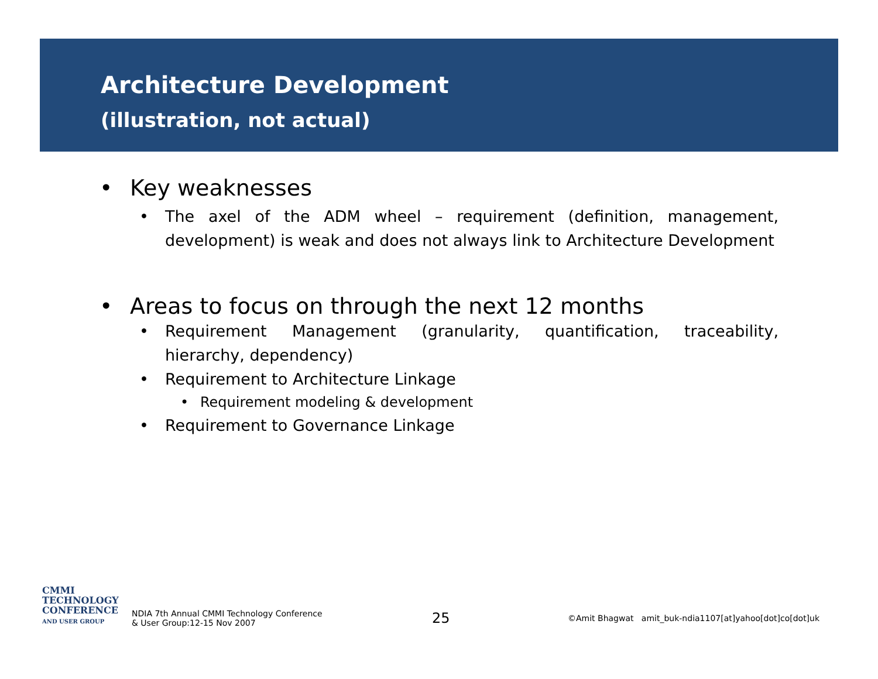Architecture Development
(illustration, not actual)
• Key weaknesses
• The axel of the ADM wheel – requirement (definition, management, development) is weak and does not always link to Architecture Development
• Areas to focus on through the next 12 months
• Requirement Management (granularity, quantification, traceability, hierarchy, dependency)
• Requirement to Architecture Linkage
• Requirement modeling & development
• Requirement to Governance Linkage
CMMI
TECHNOLOGY
CONFERENCE
AND USER GROUP
NDIA 7th Annual CMMI Technology Conference
& User Group:12-15 Nov 2007
25
©Amit Bhagwat amit_buk-ndia1107[at]yahoo[dot]co[dot]uk